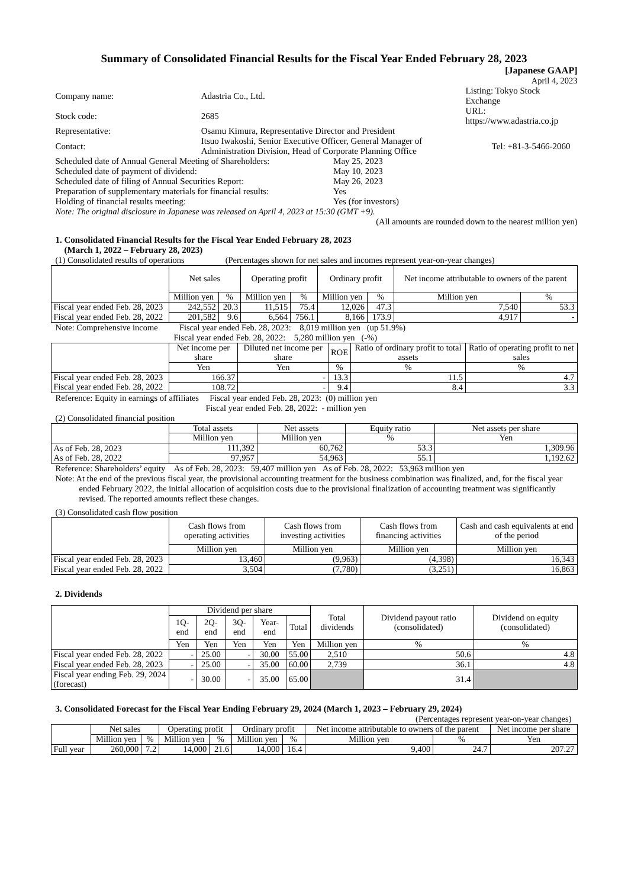Summary of Consolidated Financial Results for the Fiscal Year Ended February 28, 2023
[Japanese GAAP]
April 4, 2023
| Company name: | Adastria Co., Ltd. | | Listing: Tokyo Stock Exchange |
| Stock code: | 2685 | | URL: https://www.adastria.co.jp |
| Representative: | Osamu Kimura, Representative Director and President | | |
| Contact: | Itsuo Iwakoshi, Senior Executive Officer, General Manager of Administration Division, Head of Corporate Planning Office | | Tel: +81-3-5466-2060 |
| Scheduled date of Annual General Meeting of Shareholders: | | May 25, 2023 | |
| Scheduled date of payment of dividend: | | May 10, 2023 | |
| Scheduled date of filing of Annual Securities Report: | | May 26, 2023 | |
| Preparation of supplementary materials for financial results: | | Yes | |
| Holding of financial results meeting: | | Yes (for investors) | |
Note: The original disclosure in Japanese was released on April 4, 2023 at 15:30 (GMT +9).
(All amounts are rounded down to the nearest million yen)
1. Consolidated Financial Results for the Fiscal Year Ended February 28, 2023
(March 1, 2022 – February 28, 2023)
(1) Consolidated results of operations (Percentages shown for net sales and incomes represent year-on-year changes)
| | Net sales | | Operating profit | | Ordinary profit | | Net income attributable to owners of the parent | |
| --- | --- | --- | --- | --- | --- | --- | --- | --- |
| | Million yen | % | Million yen | % | Million yen | % | Million yen | % |
| Fiscal year ended Feb. 28, 2023 | 242,552 | 20.3 | 11,515 | 75.4 | 12,026 | 47.3 | 7,540 | 53.3 |
| Fiscal year ended Feb. 28, 2022 | 201,582 | 9.6 | 6,564 | 756.1 | 8,166 | 173.9 | 4,917 | - |
Note: Comprehensive income Fiscal year ended Feb. 28, 2023: 8,019 million yen (up 51.9%)
Fiscal year ended Feb. 28, 2022: 5,280 million yen (-%)
| | Net income per share | Diluted net income per share | ROE | Ratio of ordinary profit to total assets | Ratio of operating profit to net sales |
| --- | --- | --- | --- | --- | --- |
| | Yen | Yen | % | % | % |
| Fiscal year ended Feb. 28, 2023 | 166.37 | - | 13.3 | 11.5 | 4.7 |
| Fiscal year ended Feb. 28, 2022 | 108.72 | - | 9.4 | 8.4 | 3.3 |
Reference: Equity in earnings of affiliates Fiscal year ended Feb. 28, 2023: (0) million yen
Fiscal year ended Feb. 28, 2022: - million yen
(2) Consolidated financial position
| | Total assets | Net assets | Equity ratio | Net assets per share |
| --- | --- | --- | --- | --- |
| | Million yen | Million yen | % | Yen |
| As of Feb. 28, 2023 | 111,392 | 60,762 | 53.3 | 1,309.96 |
| As of Feb. 28, 2022 | 97,957 | 54,963 | 55.1 | 1,192.62 |
Reference: Shareholders’ equity As of Feb. 28, 2023: 59,407 million yen As of Feb. 28, 2022: 53,963 million yen
Note: At the end of the previous fiscal year, the provisional accounting treatment for the business combination was finalized, and, for the fiscal year ended February 2022, the initial allocation of acquisition costs due to the provisional finalization of accounting treatment was significantly revised. The reported amounts reflect these changes.
(3) Consolidated cash flow position
| | Cash flows from operating activities | Cash flows from investing activities | Cash flows from financing activities | Cash and cash equivalents at end of the period |
| --- | --- | --- | --- | --- |
| | Million yen | Million yen | Million yen | Million yen |
| Fiscal year ended Feb. 28, 2023 | 13,460 | (9,963) | (4,398) | 16,343 |
| Fiscal year ended Feb. 28, 2022 | 3,504 | (7,780) | (3,251) | 16,863 |
2. Dividends
| | Dividend per share | | | | | Total dividends | Dividend payout ratio (consolidated) | Dividend on equity (consolidated) |
| --- | --- | --- | --- | --- | --- | --- | --- | --- |
| | 1Q-end | 2Q-end | 3Q-end | Year-end | Total | | | |
| | Yen | Yen | Yen | Yen | Yen | Million yen | % | % |
| Fiscal year ended Feb. 28, 2022 | - | 25.00 | - | 30.00 | 55.00 | 2,510 | 50.6 | 4.8 |
| Fiscal year ended Feb. 28, 2023 | - | 25.00 | - | 35.00 | 60.00 | 2,739 | 36.1 | 4.8 |
| Fiscal year ending Feb. 29, 2024 (forecast) | - | 30.00 | - | 35.00 | 65.00 | | 31.4 | |
3. Consolidated Forecast for the Fiscal Year Ending February 29, 2024 (March 1, 2023 – February 29, 2024)
(Percentages represent year-on-year changes)
| | Net sales | | Operating profit | | Ordinary profit | | Net income attributable to owners of the parent | | Net income per share |
| --- | --- | --- | --- | --- | --- | --- | --- | --- | --- |
| | Million yen | % | Million yen | % | Million yen | % | Million yen | % | Yen |
| Full year | 260,000 | 7.2 | 14,000 | 21.6 | 14,000 | 16.4 | 9,400 | 24.7 | 207.27 |